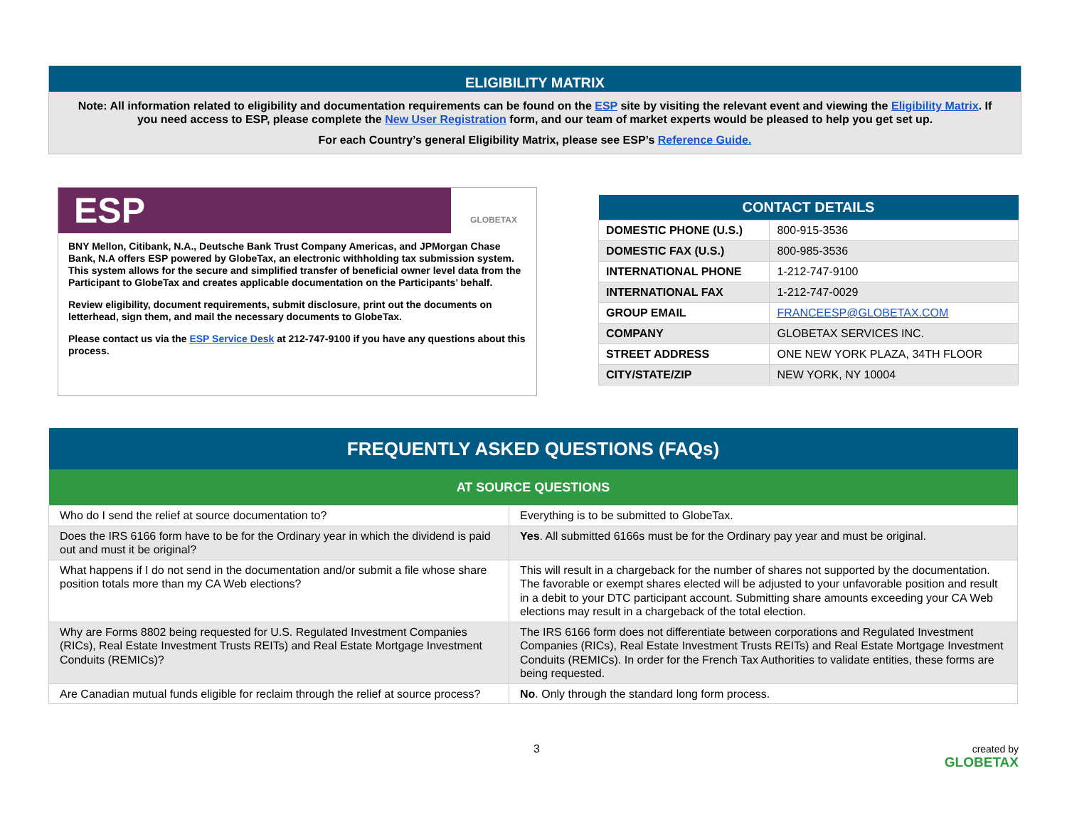ELIGIBILITY MATRIX
Note: All information related to eligibility and documentation requirements can be found on the ESP site by visiting the relevant event and viewing the Eligibility Matrix. If you need access to ESP, please complete the New User Registration form, and our team of market experts would be pleased to help you get set up.
For each Country’s general Eligibility Matrix, please see ESP’s Reference Guide.
ESP
GLOBETAX
BNY Mellon, Citibank, N.A., Deutsche Bank Trust Company Americas, and JPMorgan Chase Bank, N.A offers ESP powered by GlobeTax, an electronic withholding tax submission system. This system allows for the secure and simplified transfer of beneficial owner level data from the Participant to GlobeTax and creates applicable documentation on the Participants’ behalf.
Review eligibility, document requirements, submit disclosure, print out the documents on letterhead, sign them, and mail the necessary documents to GlobeTax.
Please contact us via the ESP Service Desk at 212-747-9100 if you have any questions about this process.
| CONTACT DETAILS | |
| --- | --- |
| DOMESTIC PHONE (U.S.) | 800-915-3536 |
| DOMESTIC FAX (U.S.) | 800-985-3536 |
| INTERNATIONAL PHONE | 1-212-747-9100 |
| INTERNATIONAL FAX | 1-212-747-0029 |
| GROUP EMAIL | FRANCEESP@GLOBETAX.COM |
| COMPANY | GLOBETAX SERVICES INC. |
| STREET ADDRESS | ONE NEW YORK PLAZA, 34TH FLOOR |
| CITY/STATE/ZIP | NEW YORK, NY 10004 |
| FREQUENTLY ASKED QUESTIONS (FAQs) | |
| --- | --- |
| AT SOURCE QUESTIONS | |
| Who do I send the relief at source documentation to? | Everything is to be submitted to GlobeTax. |
| Does the IRS 6166 form have to be for the Ordinary year in which the dividend is paid out and must it be original? | Yes . All submitted 6166s must be for the Ordinary pay year and must be original. |
| What happens if I do not send in the documentation and/or submit a file whose share position totals more than my CA Web elections? | This will result in a chargeback for the number of shares not supported by the documentation. The favorable or exempt shares elected will be adjusted to your unfavorable position and result in a debit to your DTC participant account. Submitting share amounts exceeding your CA Web elections may result in a chargeback of the total election. |
| Why are Forms 8802 being requested for U.S. Regulated Investment Companies (RICs), Real Estate Investment Trusts REITs) and Real Estate Mortgage Investment Conduits (REMICs)? | The IRS 6166 form does not differentiate between corporations and Regulated Investment Companies (RICs), Real Estate Investment Trusts REITs) and Real Estate Mortgage Investment Conduits (REMICs). In order for the French Tax Authorities to validate entities, these forms are being requested. |
| Are Canadian mutual funds eligible for reclaim through the relief at source process? | No . Only through the standard long form process. |
3 created by
GLOBETAX